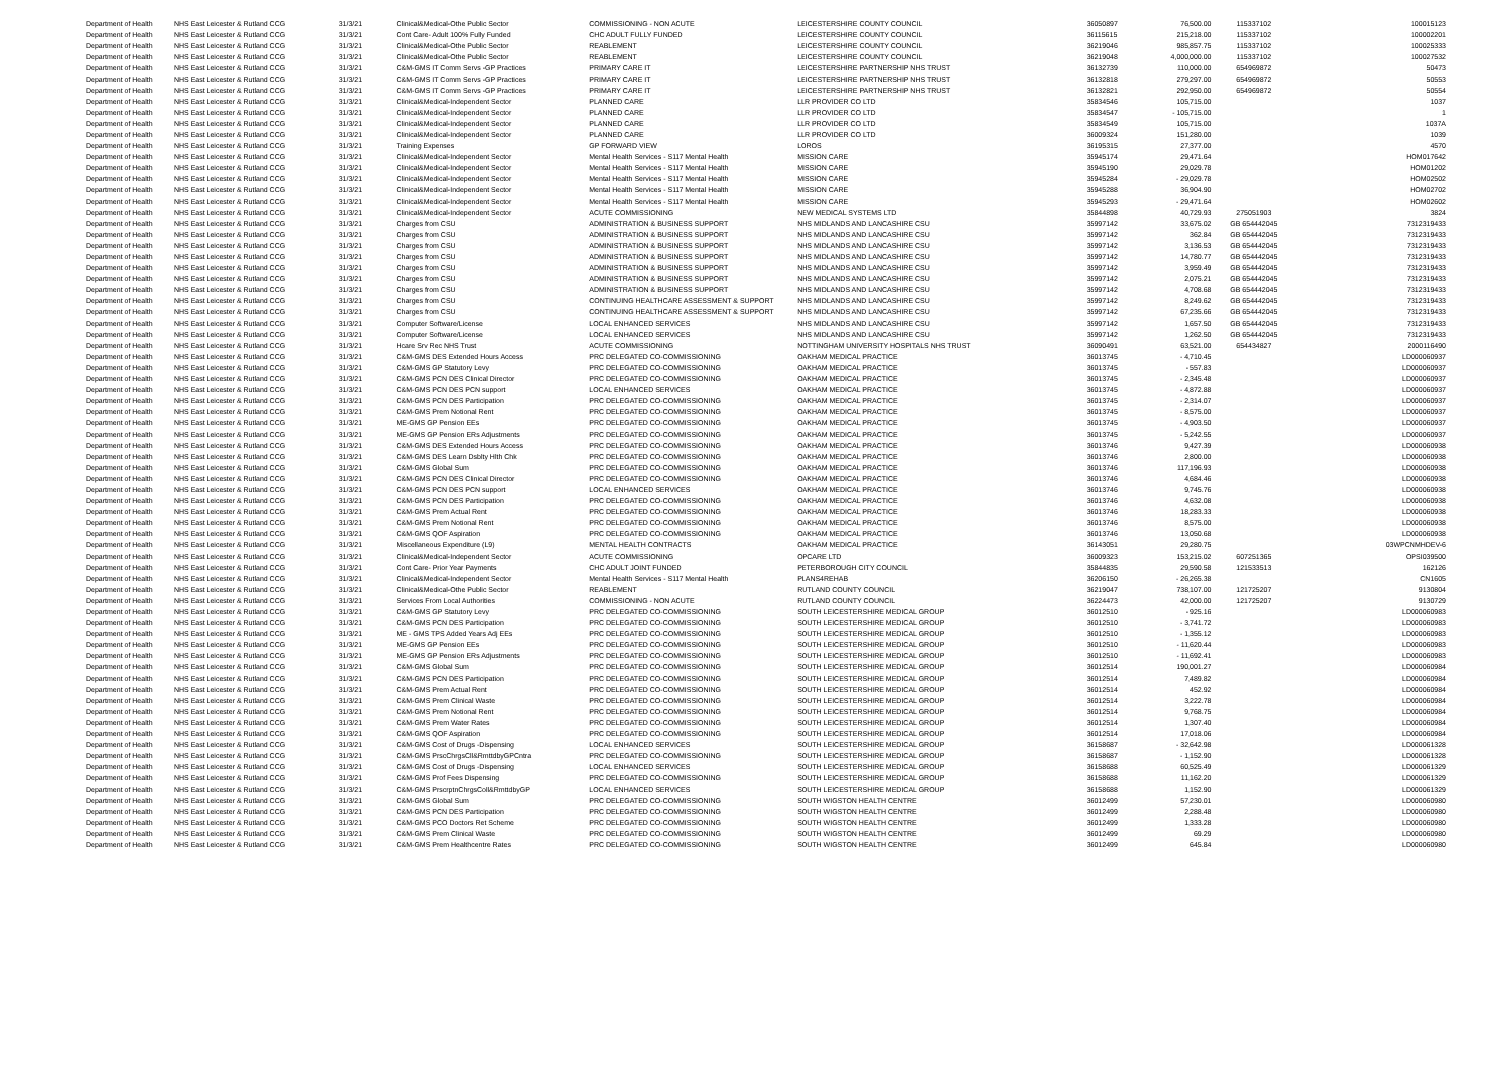| Department of Health | NHS East Leicester & Rutland CCG | 31/3/21 | Clinical&Medical-Othe Public Sector | COMMISSIONING - NON ACUTE | LEICESTERSHIRE COUNTY COUNCIL | 36050897 | 76,500.00 | 115337102 | 100015123 |
| Department of Health | NHS East Leicester & Rutland CCG | 31/3/21 | Cont Care- Adult 100% Fully Funded | CHC ADULT FULLY FUNDED | LEICESTERSHIRE COUNTY COUNCIL | 36115615 | 215,218.00 | 115337102 | 100002201 |
| Department of Health | NHS East Leicester & Rutland CCG | 31/3/21 | Clinical&Medical-Othe Public Sector | REABLEMENT | LEICESTERSHIRE COUNTY COUNCIL | 36219046 | 985,857.75 | 115337102 | 100025333 |
| Department of Health | NHS East Leicester & Rutland CCG | 31/3/21 | Clinical&Medical-Othe Public Sector | REABLEMENT | LEICESTERSHIRE COUNTY COUNCIL | 36219048 | 4,000,000.00 | 115337102 | 100027532 |
| Department of Health | NHS East Leicester & Rutland CCG | 31/3/21 | C&M-GMS IT Comm Servs -GP Practices | PRIMARY CARE IT | LEICESTERSHIRE PARTNERSHIP NHS TRUST | 36132739 | 110,000.00 | 654969872 | 50473 |
| Department of Health | NHS East Leicester & Rutland CCG | 31/3/21 | C&M-GMS IT Comm Servs -GP Practices | PRIMARY CARE IT | LEICESTERSHIRE PARTNERSHIP NHS TRUST | 36132818 | 279,297.00 | 654969872 | 50553 |
| Department of Health | NHS East Leicester & Rutland CCG | 31/3/21 | C&M-GMS IT Comm Servs -GP Practices | PRIMARY CARE IT | LEICESTERSHIRE PARTNERSHIP NHS TRUST | 36132821 | 292,950.00 | 654969872 | 50554 |
| Department of Health | NHS East Leicester & Rutland CCG | 31/3/21 | Clinical&Medical-Independent Sector | PLANNED CARE | LLR PROVIDER CO LTD | 35834546 | 105,715.00 | | 1037 |
| Department of Health | NHS East Leicester & Rutland CCG | 31/3/21 | Clinical&Medical-Independent Sector | PLANNED CARE | LLR PROVIDER CO LTD | 35834547 | - 105,715.00 | | 1 |
| Department of Health | NHS East Leicester & Rutland CCG | 31/3/21 | Clinical&Medical-Independent Sector | PLANNED CARE | LLR PROVIDER CO LTD | 35834549 | 105,715.00 | | 1037A |
| Department of Health | NHS East Leicester & Rutland CCG | 31/3/21 | Clinical&Medical-Independent Sector | PLANNED CARE | LLR PROVIDER CO LTD | 36009324 | 151,280.00 | | 1039 |
| Department of Health | NHS East Leicester & Rutland CCG | 31/3/21 | Training Expenses | GP FORWARD VIEW | LOROS | 36195315 | 27,377.00 | | 4570 |
| Department of Health | NHS East Leicester & Rutland CCG | 31/3/21 | Clinical&Medical-Independent Sector | Mental Health Services - S117 Mental Health | MISSION CARE | 35945174 | 29,471.64 | | HOM017642 |
| Department of Health | NHS East Leicester & Rutland CCG | 31/3/21 | Clinical&Medical-Independent Sector | Mental Health Services - S117 Mental Health | MISSION CARE | 35945190 | 29,029.78 | | HOM01202 |
| Department of Health | NHS East Leicester & Rutland CCG | 31/3/21 | Clinical&Medical-Independent Sector | Mental Health Services - S117 Mental Health | MISSION CARE | 35945284 | - 29,029.78 | | HOM02502 |
| Department of Health | NHS East Leicester & Rutland CCG | 31/3/21 | Clinical&Medical-Independent Sector | Mental Health Services - S117 Mental Health | MISSION CARE | 35945288 | 36,904.90 | | HOM02702 |
| Department of Health | NHS East Leicester & Rutland CCG | 31/3/21 | Clinical&Medical-Independent Sector | Mental Health Services - S117 Mental Health | MISSION CARE | 35945293 | - 29,471.64 | | HOM02602 |
| Department of Health | NHS East Leicester & Rutland CCG | 31/3/21 | Clinical&Medical-Independent Sector | ACUTE COMMISSIONING | NEW MEDICAL SYSTEMS LTD | 35844898 | 40,729.93 | 275051903 | 3824 |
| Department of Health | NHS East Leicester & Rutland CCG | 31/3/21 | Charges from CSU | ADMINISTRATION & BUSINESS SUPPORT | NHS MIDLANDS AND LANCASHIRE CSU | 35997142 | 33,675.02 | GB 654442045 | 7312319433 |
| Department of Health | NHS East Leicester & Rutland CCG | 31/3/21 | Charges from CSU | ADMINISTRATION & BUSINESS SUPPORT | NHS MIDLANDS AND LANCASHIRE CSU | 35997142 | 362.84 | GB 654442045 | 7312319433 |
| Department of Health | NHS East Leicester & Rutland CCG | 31/3/21 | Charges from CSU | ADMINISTRATION & BUSINESS SUPPORT | NHS MIDLANDS AND LANCASHIRE CSU | 35997142 | 3,136.53 | GB 654442045 | 7312319433 |
| Department of Health | NHS East Leicester & Rutland CCG | 31/3/21 | Charges from CSU | ADMINISTRATION & BUSINESS SUPPORT | NHS MIDLANDS AND LANCASHIRE CSU | 35997142 | 14,780.77 | GB 654442045 | 7312319433 |
| Department of Health | NHS East Leicester & Rutland CCG | 31/3/21 | Charges from CSU | ADMINISTRATION & BUSINESS SUPPORT | NHS MIDLANDS AND LANCASHIRE CSU | 35997142 | 3,959.49 | GB 654442045 | 7312319433 |
| Department of Health | NHS East Leicester & Rutland CCG | 31/3/21 | Charges from CSU | ADMINISTRATION & BUSINESS SUPPORT | NHS MIDLANDS AND LANCASHIRE CSU | 35997142 | 2,075.21 | GB 654442045 | 7312319433 |
| Department of Health | NHS East Leicester & Rutland CCG | 31/3/21 | Charges from CSU | ADMINISTRATION & BUSINESS SUPPORT | NHS MIDLANDS AND LANCASHIRE CSU | 35997142 | 4,708.68 | GB 654442045 | 7312319433 |
| Department of Health | NHS East Leicester & Rutland CCG | 31/3/21 | Charges from CSU | CONTINUING HEALTHCARE ASSESSMENT & SUPPORT | NHS MIDLANDS AND LANCASHIRE CSU | 35997142 | 8,249.62 | GB 654442045 | 7312319433 |
| Department of Health | NHS East Leicester & Rutland CCG | 31/3/21 | Charges from CSU | CONTINUING HEALTHCARE ASSESSMENT & SUPPORT | NHS MIDLANDS AND LANCASHIRE CSU | 35997142 | 67,235.66 | GB 654442045 | 7312319433 |
| Department of Health | NHS East Leicester & Rutland CCG | 31/3/21 | Computer Software/License | LOCAL ENHANCED SERVICES | NHS MIDLANDS AND LANCASHIRE CSU | 35997142 | 1,657.50 | GB 654442045 | 7312319433 |
| Department of Health | NHS East Leicester & Rutland CCG | 31/3/21 | Computer Software/License | LOCAL ENHANCED SERVICES | NHS MIDLANDS AND LANCASHIRE CSU | 35997142 | 1,262.50 | GB 654442045 | 7312319433 |
| Department of Health | NHS East Leicester & Rutland CCG | 31/3/21 | Hcare Srv Rec NHS Trust | ACUTE COMMISSIONING | NOTTINGHAM UNIVERSITY HOSPITALS NHS TRUST | 36090491 | 63,521.00 | 654434827 | 2000116490 |
| Department of Health | NHS East Leicester & Rutland CCG | 31/3/21 | C&M-GMS DES Extended Hours Access | PRC DELEGATED CO-COMMISSIONING | OAKHAM MEDICAL PRACTICE | 36013745 | - 4,710.45 | | LD000060937 |
| Department of Health | NHS East Leicester & Rutland CCG | 31/3/21 | C&M-GMS GP Statutory Levy | PRC DELEGATED CO-COMMISSIONING | OAKHAM MEDICAL PRACTICE | 36013745 | - 557.83 | | LD000060937 |
| Department of Health | NHS East Leicester & Rutland CCG | 31/3/21 | C&M-GMS PCN DES Clinical Director | PRC DELEGATED CO-COMMISSIONING | OAKHAM MEDICAL PRACTICE | 36013745 | - 2,345.48 | | LD000060937 |
| Department of Health | NHS East Leicester & Rutland CCG | 31/3/21 | C&M-GMS PCN DES PCN support | LOCAL ENHANCED SERVICES | OAKHAM MEDICAL PRACTICE | 36013745 | - 4,872.88 | | LD000060937 |
| Department of Health | NHS East Leicester & Rutland CCG | 31/3/21 | C&M-GMS PCN DES Participation | PRC DELEGATED CO-COMMISSIONING | OAKHAM MEDICAL PRACTICE | 36013745 | - 2,314.07 | | LD000060937 |
| Department of Health | NHS East Leicester & Rutland CCG | 31/3/21 | C&M-GMS Prem Notional Rent | PRC DELEGATED CO-COMMISSIONING | OAKHAM MEDICAL PRACTICE | 36013745 | - 8,575.00 | | LD000060937 |
| Department of Health | NHS East Leicester & Rutland CCG | 31/3/21 | ME-GMS GP Pension EEs | PRC DELEGATED CO-COMMISSIONING | OAKHAM MEDICAL PRACTICE | 36013745 | - 4,903.50 | | LD000060937 |
| Department of Health | NHS East Leicester & Rutland CCG | 31/3/21 | ME-GMS GP Pension ERs Adjustments | PRC DELEGATED CO-COMMISSIONING | OAKHAM MEDICAL PRACTICE | 36013745 | - 5,242.55 | | LD000060937 |
| Department of Health | NHS East Leicester & Rutland CCG | 31/3/21 | C&M-GMS DES Extended Hours Access | PRC DELEGATED CO-COMMISSIONING | OAKHAM MEDICAL PRACTICE | 36013746 | 9,427.39 | | LD000060938 |
| Department of Health | NHS East Leicester & Rutland CCG | 31/3/21 | C&M-GMS DES Learn Dsblty Hlth Chk | PRC DELEGATED CO-COMMISSIONING | OAKHAM MEDICAL PRACTICE | 36013746 | 2,800.00 | | LD000060938 |
| Department of Health | NHS East Leicester & Rutland CCG | 31/3/21 | C&M-GMS Global Sum | PRC DELEGATED CO-COMMISSIONING | OAKHAM MEDICAL PRACTICE | 36013746 | 117,196.93 | | LD000060938 |
| Department of Health | NHS East Leicester & Rutland CCG | 31/3/21 | C&M-GMS PCN DES Clinical Director | PRC DELEGATED CO-COMMISSIONING | OAKHAM MEDICAL PRACTICE | 36013746 | 4,684.46 | | LD000060938 |
| Department of Health | NHS East Leicester & Rutland CCG | 31/3/21 | C&M-GMS PCN DES PCN support | LOCAL ENHANCED SERVICES | OAKHAM MEDICAL PRACTICE | 36013746 | 9,745.76 | | LD000060938 |
| Department of Health | NHS East Leicester & Rutland CCG | 31/3/21 | C&M-GMS PCN DES Participation | PRC DELEGATED CO-COMMISSIONING | OAKHAM MEDICAL PRACTICE | 36013746 | 4,632.08 | | LD000060938 |
| Department of Health | NHS East Leicester & Rutland CCG | 31/3/21 | C&M-GMS Prem Actual Rent | PRC DELEGATED CO-COMMISSIONING | OAKHAM MEDICAL PRACTICE | 36013746 | 18,283.33 | | LD000060938 |
| Department of Health | NHS East Leicester & Rutland CCG | 31/3/21 | C&M-GMS Prem Notional Rent | PRC DELEGATED CO-COMMISSIONING | OAKHAM MEDICAL PRACTICE | 36013746 | 8,575.00 | | LD000060938 |
| Department of Health | NHS East Leicester & Rutland CCG | 31/3/21 | C&M-GMS QOF Aspiration | PRC DELEGATED CO-COMMISSIONING | OAKHAM MEDICAL PRACTICE | 36013746 | 13,050.68 | | LD000060938 |
| Department of Health | NHS East Leicester & Rutland CCG | 31/3/21 | Miscellaneous Expenditure (L9) | MENTAL HEALTH CONTRACTS | OAKHAM MEDICAL PRACTICE | 36143051 | 29,280.75 | | 03WPCNMHDEV-6 |
| Department of Health | NHS East Leicester & Rutland CCG | 31/3/21 | Clinical&Medical-Independent Sector | ACUTE COMMISSIONING | OPCARE LTD | 36009323 | 153,215.02 | 607251365 | OPSI039500 |
| Department of Health | NHS East Leicester & Rutland CCG | 31/3/21 | Cont Care- Prior Year Payments | CHC ADULT JOINT FUNDED | PETERBOROUGH CITY COUNCIL | 35844835 | 29,590.58 | 121533513 | 162126 |
| Department of Health | NHS East Leicester & Rutland CCG | 31/3/21 | Clinical&Medical-Independent Sector | Mental Health Services - S117 Mental Health | PLANS4REHAB | 36206150 | - 26,265.38 | | CN1605 |
| Department of Health | NHS East Leicester & Rutland CCG | 31/3/21 | Clinical&Medical-Othe Public Sector | REABLEMENT | RUTLAND COUNTY COUNCIL | 36219047 | 738,107.00 | 121725207 | 9130804 |
| Department of Health | NHS East Leicester & Rutland CCG | 31/3/21 | Services From Local Authorities | COMMISSIONING - NON ACUTE | RUTLAND COUNTY COUNCIL | 36224473 | 42,000.00 | 121725207 | 9130729 |
| Department of Health | NHS East Leicester & Rutland CCG | 31/3/21 | C&M-GMS GP Statutory Levy | PRC DELEGATED CO-COMMISSIONING | SOUTH LEICESTERSHIRE MEDICAL GROUP | 36012510 | - 925.16 | | LD000060983 |
| Department of Health | NHS East Leicester & Rutland CCG | 31/3/21 | C&M-GMS PCN DES Participation | PRC DELEGATED CO-COMMISSIONING | SOUTH LEICESTERSHIRE MEDICAL GROUP | 36012510 | - 3,741.72 | | LD000060983 |
| Department of Health | NHS East Leicester & Rutland CCG | 31/3/21 | ME - GMS TPS Added Years Adj EEs | PRC DELEGATED CO-COMMISSIONING | SOUTH LEICESTERSHIRE MEDICAL GROUP | 36012510 | - 1,355.12 | | LD000060983 |
| Department of Health | NHS East Leicester & Rutland CCG | 31/3/21 | ME-GMS GP Pension EEs | PRC DELEGATED CO-COMMISSIONING | SOUTH LEICESTERSHIRE MEDICAL GROUP | 36012510 | - 11,620.44 | | LD000060983 |
| Department of Health | NHS East Leicester & Rutland CCG | 31/3/21 | ME-GMS GP Pension ERs Adjustments | PRC DELEGATED CO-COMMISSIONING | SOUTH LEICESTERSHIRE MEDICAL GROUP | 36012510 | - 11,692.41 | | LD000060983 |
| Department of Health | NHS East Leicester & Rutland CCG | 31/3/21 | C&M-GMS Global Sum | PRC DELEGATED CO-COMMISSIONING | SOUTH LEICESTERSHIRE MEDICAL GROUP | 36012514 | 190,001.27 | | LD000060984 |
| Department of Health | NHS East Leicester & Rutland CCG | 31/3/21 | C&M-GMS PCN DES Participation | PRC DELEGATED CO-COMMISSIONING | SOUTH LEICESTERSHIRE MEDICAL GROUP | 36012514 | 7,489.82 | | LD000060984 |
| Department of Health | NHS East Leicester & Rutland CCG | 31/3/21 | C&M-GMS Prem Actual Rent | PRC DELEGATED CO-COMMISSIONING | SOUTH LEICESTERSHIRE MEDICAL GROUP | 36012514 | 452.92 | | LD000060984 |
| Department of Health | NHS East Leicester & Rutland CCG | 31/3/21 | C&M-GMS Prem Clinical Waste | PRC DELEGATED CO-COMMISSIONING | SOUTH LEICESTERSHIRE MEDICAL GROUP | 36012514 | 3,222.78 | | LD000060984 |
| Department of Health | NHS East Leicester & Rutland CCG | 31/3/21 | C&M-GMS Prem Notional Rent | PRC DELEGATED CO-COMMISSIONING | SOUTH LEICESTERSHIRE MEDICAL GROUP | 36012514 | 9,768.75 | | LD000060984 |
| Department of Health | NHS East Leicester & Rutland CCG | 31/3/21 | C&M-GMS Prem Water Rates | PRC DELEGATED CO-COMMISSIONING | SOUTH LEICESTERSHIRE MEDICAL GROUP | 36012514 | 1,307.40 | | LD000060984 |
| Department of Health | NHS East Leicester & Rutland CCG | 31/3/21 | C&M-GMS QOF Aspiration | PRC DELEGATED CO-COMMISSIONING | SOUTH LEICESTERSHIRE MEDICAL GROUP | 36012514 | 17,018.06 | | LD000060984 |
| Department of Health | NHS East Leicester & Rutland CCG | 31/3/21 | C&M-GMS Cost of Drugs -Dispensing | LOCAL ENHANCED SERVICES | SOUTH LEICESTERSHIRE MEDICAL GROUP | 36158687 | - 32,642.98 | | LD000061328 |
| Department of Health | NHS East Leicester & Rutland CCG | 31/3/21 | C&M-GMS PrscChrgsCll&RmttdbyGPCntra | PRC DELEGATED CO-COMMISSIONING | SOUTH LEICESTERSHIRE MEDICAL GROUP | 36158687 | - 1,152.90 | | LD000061328 |
| Department of Health | NHS East Leicester & Rutland CCG | 31/3/21 | C&M-GMS Cost of Drugs -Dispensing | LOCAL ENHANCED SERVICES | SOUTH LEICESTERSHIRE MEDICAL GROUP | 36158688 | 60,525.49 | | LD000061329 |
| Department of Health | NHS East Leicester & Rutland CCG | 31/3/21 | C&M-GMS Prof Fees Dispensing | PRC DELEGATED CO-COMMISSIONING | SOUTH LEICESTERSHIRE MEDICAL GROUP | 36158688 | 11,162.20 | | LD000061329 |
| Department of Health | NHS East Leicester & Rutland CCG | 31/3/21 | C&M-GMS PrscrptnChrgsColl&RmttdbyGP | LOCAL ENHANCED SERVICES | SOUTH LEICESTERSHIRE MEDICAL GROUP | 36158688 | 1,152.90 | | LD000061329 |
| Department of Health | NHS East Leicester & Rutland CCG | 31/3/21 | C&M-GMS Global Sum | PRC DELEGATED CO-COMMISSIONING | SOUTH WIGSTON HEALTH CENTRE | 36012499 | 57,230.01 | | LD000060980 |
| Department of Health | NHS East Leicester & Rutland CCG | 31/3/21 | C&M-GMS PCN DES Participation | PRC DELEGATED CO-COMMISSIONING | SOUTH WIGSTON HEALTH CENTRE | 36012499 | 2,288.48 | | LD000060980 |
| Department of Health | NHS East Leicester & Rutland CCG | 31/3/21 | C&M-GMS PCO Doctors Ret Scheme | PRC DELEGATED CO-COMMISSIONING | SOUTH WIGSTON HEALTH CENTRE | 36012499 | 1,333.28 | | LD000060980 |
| Department of Health | NHS East Leicester & Rutland CCG | 31/3/21 | C&M-GMS Prem Clinical Waste | PRC DELEGATED CO-COMMISSIONING | SOUTH WIGSTON HEALTH CENTRE | 36012499 | 69.29 | | LD000060980 |
| Department of Health | NHS East Leicester & Rutland CCG | 31/3/21 | C&M-GMS Prem Healthcentre Rates | PRC DELEGATED CO-COMMISSIONING | SOUTH WIGSTON HEALTH CENTRE | 36012499 | 645.84 | | LD000060980 |